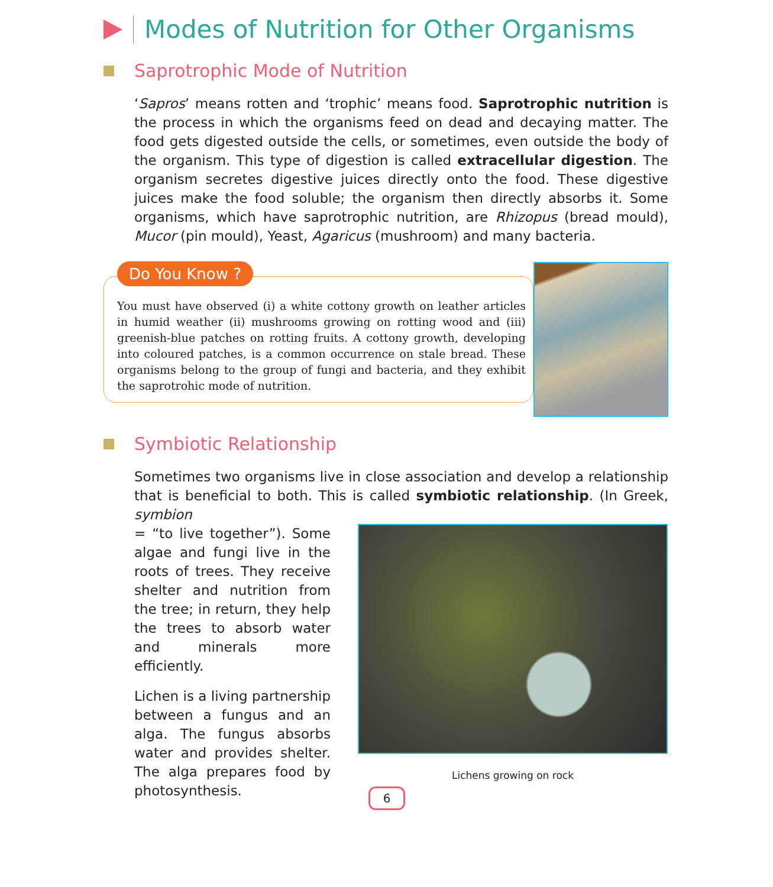Modes of Nutrition for Other Organisms
Saprotrophic Mode of Nutrition
‘Sapros’ means rotten and ‘trophic’ means food. Saprotrophic nutrition is the process in which the organisms feed on dead and decaying matter. The food gets digested outside the cells, or sometimes, even outside the body of the organism. This type of digestion is called extracellular digestion. The organism secretes digestive juices directly onto the food. These digestive juices make the food soluble; the organism then directly absorbs it. Some organisms, which have saprotrophic nutrition, are Rhizopus (bread mould), Mucor (pin mould), Yeast, Agaricus (mushroom) and many bacteria.
Do You Know ?
You must have observed (i) a white cottony growth on leather articles in humid weather (ii) mushrooms growing on rotting wood and (iii) greenish-blue patches on rotting fruits. A cottony growth, developing into coloured patches, is a common occurrence on stale bread. These organisms belong to the group of fungi and bacteria, and they exhibit the saprotrohic mode of nutrition.
Symbiotic Relationship
Sometimes two organisms live in close association and develop a relationship that is beneficial to both. This is called symbiotic relationship. (In Greek, symbion
= “to live together”). Some algae and fungi live in the roots of trees. They receive shelter and nutrition from the tree; in return, they help the trees to absorb water and minerals more efficiently.
Lichen is a living partnership between a fungus and an alga. The fungus absorbs water and provides shelter. The alga prepares food by photosynthesis.
Lichens growing on rock
6